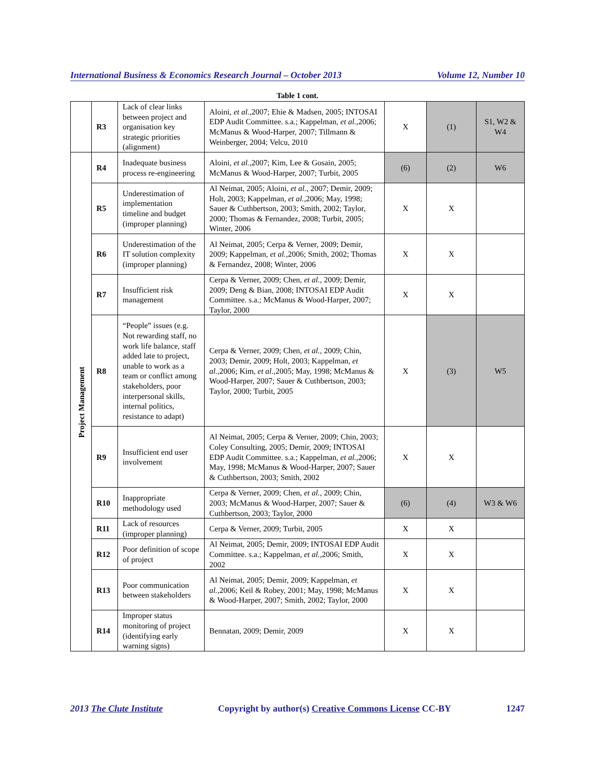International Business & Economics Research Journal – October 2013 Volume 12, Number 10
Table 1 cont.
| | R3 | Lack of clear links between project and organisation key strategic priorities (alignment) | Aloini, et al. ,2007; Ehie & Madsen, 2005; INTOSAI EDP Audit Committee. s.a.; Kappelman, et al. ,2006; McManus & Wood-Harper, 2007; Tillmann & Weinberger, 2004; Velcu, 2010 | X | (1) | S1, W2 & W4 |
| Project Management | R4 | Inadequate business process re-engineering | Aloini, et al. ,2007; Kim, Lee & Gosain, 2005; McManus & Wood-Harper, 2007; Turbit, 2005 | (6) | (2) | W6 |
| | R5 | Underestimation of implementation timeline and budget (improper planning) | Al Neimat, 2005; Aloini, et al. , 2007; Demir, 2009; Holt, 2003; Kappelman, et al. ,2006; May, 1998; Sauer & Cuthbertson, 2003; Smith, 2002; Taylor, 2000; Thomas & Fernandez, 2008; Turbit, 2005; Winter, 2006 | X | X | |
| | R6 | Underestimation of the IT solution complexity (improper planning) | Al Neimat, 2005; Cerpa & Verner, 2009; Demir, 2009; Kappelman, et al. ,2006; Smith, 2002; Thomas & Fernandez, 2008; Winter, 2006 | X | X | |
| | R7 | Insufficient risk management | Cerpa & Verner, 2009; Chen, et al. , 2009; Demir, 2009; Deng & Bian, 2008; INTOSAI EDP Audit Committee. s.a.; McManus & Wood-Harper, 2007; Taylor, 2000 | X | X | |
| | R8 | “People” issues (e.g. Not rewarding staff, no work life balance, staff added late to project, unable to work as a team or conflict among stakeholders, poor interpersonal skills, internal politics, resistance to adapt) | Cerpa & Verner, 2009; Chen, et al. , 2009; Chin, 2003; Demir, 2009; Holt, 2003; Kappelman, et al. ,2006; Kim, et al. ,2005; May, 1998; McManus & Wood-Harper, 2007; Sauer & Cuthbertson, 2003; Taylor, 2000; Turbit, 2005 | X | (3) | W5 |
| | R9 | Insufficient end user involvement | Al Neimat, 2005; Cerpa & Verner, 2009; Chin, 2003; Coley Consulting, 2005; Demir, 2009; INTOSAI EDP Audit Committee. s.a.; Kappelman, et al. ,2006; May, 1998; McManus & Wood-Harper, 2007; Sauer & Cuthbertson, 2003; Smith, 2002 | X | X | |
| | R10 | Inappropriate methodology used | Cerpa & Verner, 2009; Chen, et al. , 2009; Chin, 2003; McManus & Wood-Harper, 2007; Sauer & Cuthbertson, 2003; Taylor, 2000 | (6) | (4) | W3 & W6 |
| | R11 | Lack of resources (improper planning) | Cerpa & Verner, 2009; Turbit, 2005 | X | X | |
| | R12 | Poor definition of scope of project | Al Neimat, 2005; Demir, 2009; INTOSAI EDP Audit Committee. s.a.; Kappelman, et al. ,2006; Smith, 2002 | X | X | |
| | R13 | Poor communication between stakeholders | Al Neimat, 2005; Demir, 2009; Kappelman, et al. ,2006; Keil & Robey, 2001; May, 1998; McManus & Wood-Harper, 2007; Smith, 2002; Taylor, 2000 | X | X | |
| | R14 | Improper status monitoring of project (identifying early warning signs) | Bennatan, 2009; Demir, 2009 | X | X | |
2013 The Clute Institute Copyright by author(s) Creative Commons License CC-BY 1247